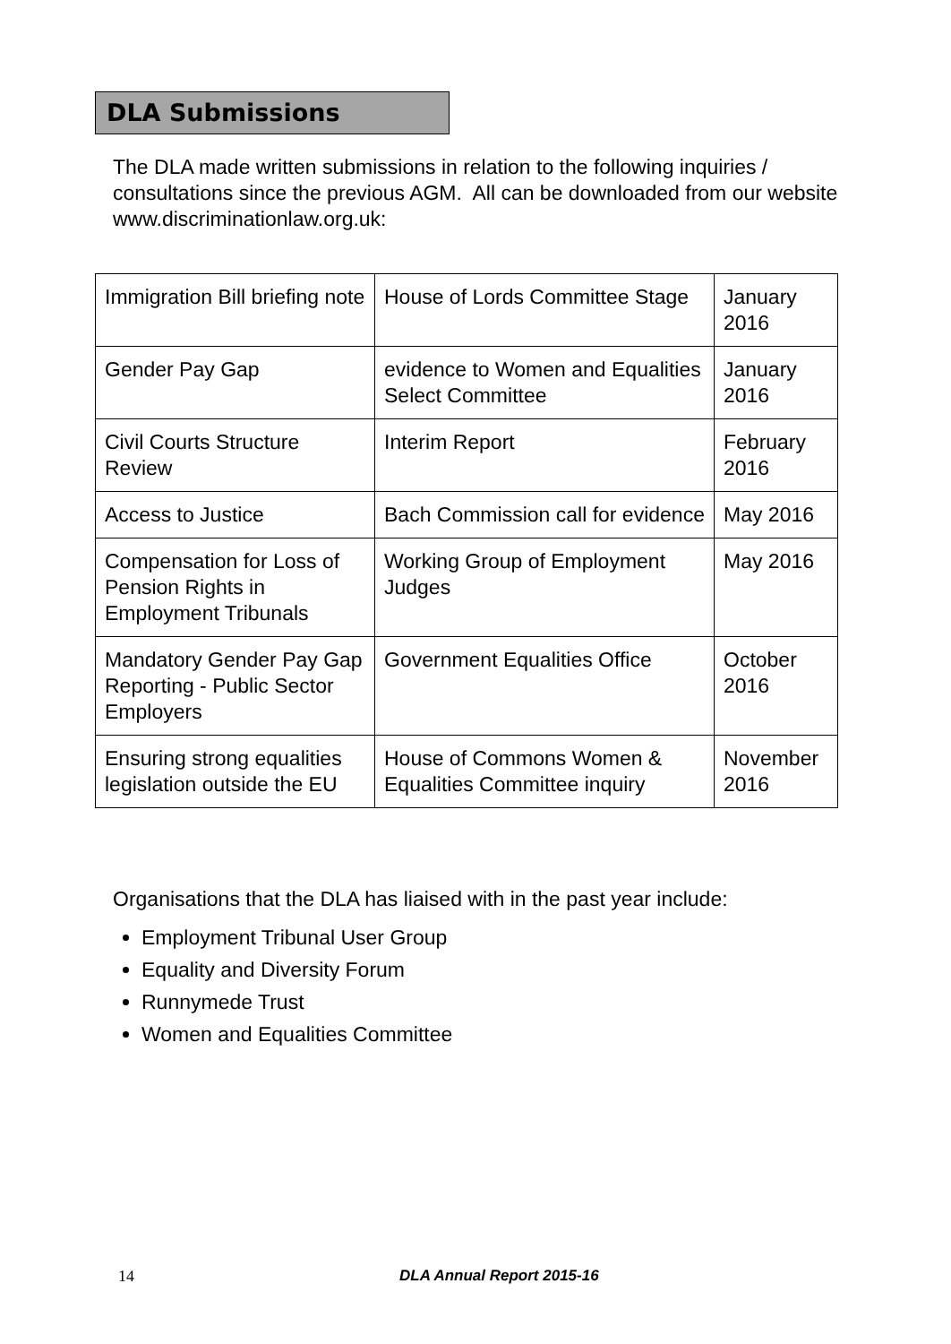DLA Submissions
The DLA made written submissions in relation to the following inquiries / consultations since the previous AGM. All can be downloaded from our website www.discriminationlaw.org.uk:
| Immigration Bill briefing note | House of Lords Committee Stage | January 2016 |
| Gender Pay Gap | evidence to Women and Equalities Select Committee | January 2016 |
| Civil Courts Structure Review | Interim Report | February 2016 |
| Access to Justice | Bach Commission call for evidence | May 2016 |
| Compensation for Loss of Pension Rights in Employment Tribunals | Working Group of Employment Judges | May 2016 |
| Mandatory Gender Pay Gap Reporting - Public Sector Employers | Government Equalities Office | October 2016 |
| Ensuring strong equalities legislation outside the EU | House of Commons Women & Equalities Committee inquiry | November 2016 |
Organisations that the DLA has liaised with in the past year include:
Employment Tribunal User Group
Equality and Diversity Forum
Runnymede Trust
Women and Equalities Committee
14 DLA Annual Report 2015-16